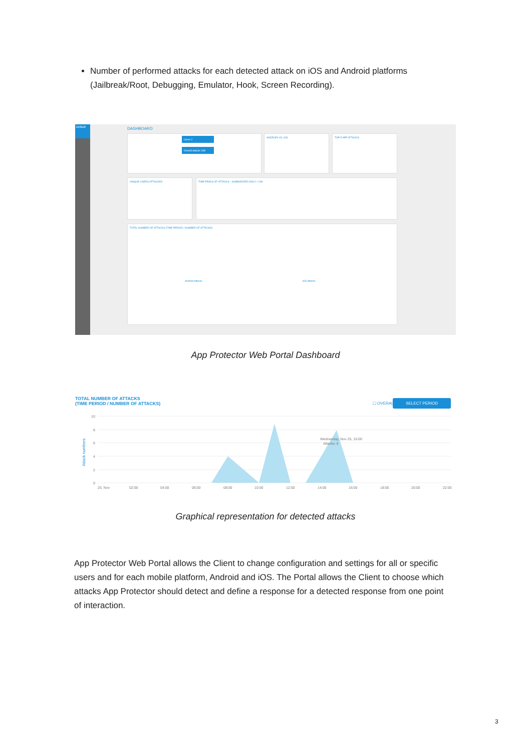Number of performed attacks for each detected attack on iOS and Android platforms (Jailbreak/Root, Debugging, Emulator, Hook, Screen Recording).
Default
DASHBOARD
Users 2
Overall attacks 198
ANDROID VS. IOS TOP 5 APP ATTACKS
UNIQUE USERS ATTACKED TIME PEAKS OF ATTACKS - SUMMARIZED DAILY / 24H
TOTAL NUMBER OF ATTACKS (TIME PERIOD / NUMBER OF ATTACKS)
Android Attacks iOS Attacks
App Protector Web Portal Dashboard
TOTAL NUMBER OF ATTACKS
(TIME PERIOD / NUMBER OF ATTACKS)
☐ OVERALL
SELECT PERIOD
10
8
6
4
2
0
25. Nov
02:00
04:00
06:00
08:00
10:00
12:00
14:00
16:00
18:00
20:00
22:00
Wednesday, Nov 25, 15:00
Attacks: 8
Attack numbers
Graphical representation for detected attacks
App Protector Web Portal allows the Client to change configuration and settings for all or specific users and for each mobile platform, Android and iOS. The Portal allows the Client to choose which attacks App Protector should detect and define a response for a detected response from one point of interaction.
3